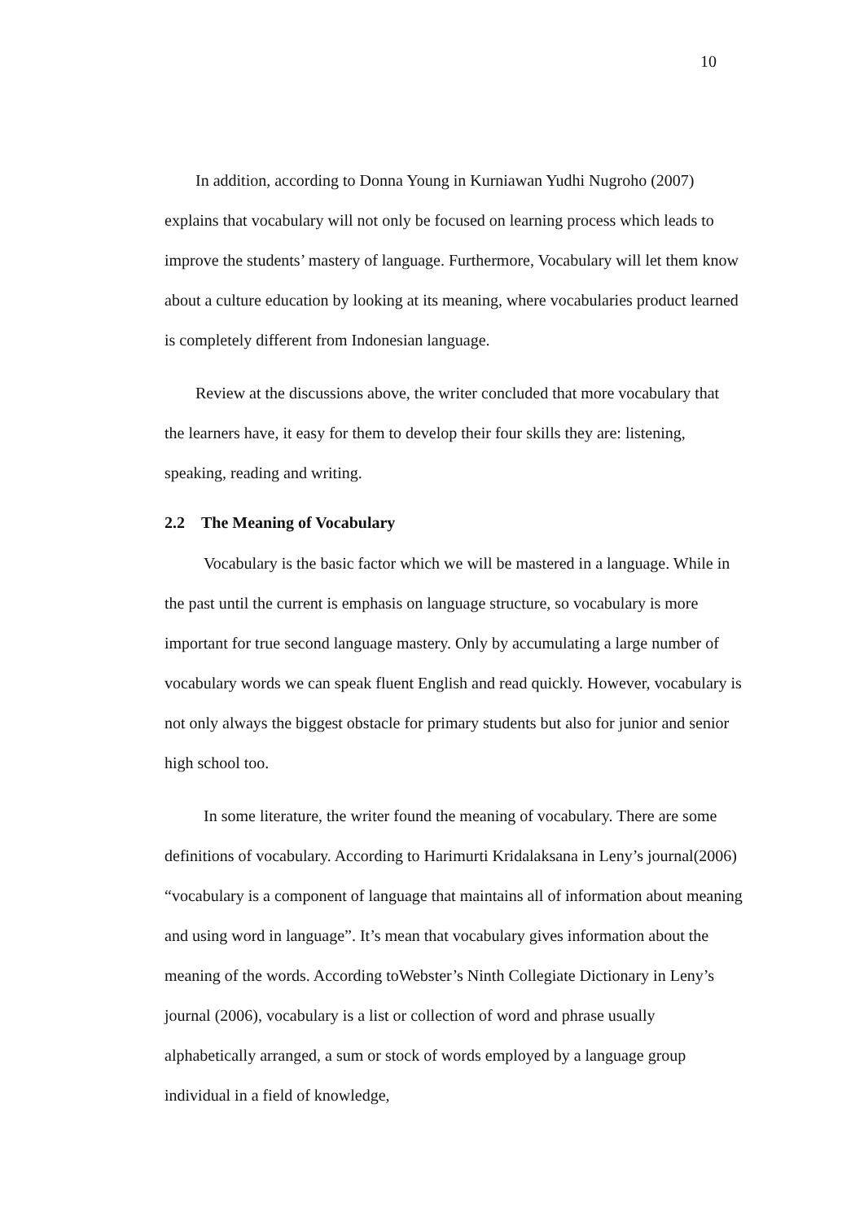10
In addition, according to Donna Young in Kurniawan Yudhi Nugroho (2007) explains that vocabulary will not only be focused on learning process which leads to improve the students’ mastery of language. Furthermore, Vocabulary will let them know about a culture education by looking at its meaning, where vocabularies product learned is completely different from Indonesian language.
Review at the discussions above, the writer concluded that more vocabulary that the learners have, it easy for them to develop their four skills they are: listening, speaking, reading and writing.
2.2 The Meaning of Vocabulary
Vocabulary is the basic factor which we will be mastered in a language. While in the past until the current is emphasis on language structure, so vocabulary is more important for true second language mastery. Only by accumulating a large number of vocabulary words we can speak fluent English and read quickly. However, vocabulary is not only always the biggest obstacle for primary students but also for junior and senior high school too.
In some literature, the writer found the meaning of vocabulary. There are some definitions of vocabulary. According to Harimurti Kridalaksana in Leny’s journal(2006) “vocabulary is a component of language that maintains all of information about meaning and using word in language”. It’s mean that vocabulary gives information about the meaning of the words. According toWebster’s Ninth Collegiate Dictionary in Leny’s journal (2006), vocabulary is a list or collection of word and phrase usually alphabetically arranged, a sum or stock of words employed by a language group individual in a field of knowledge,